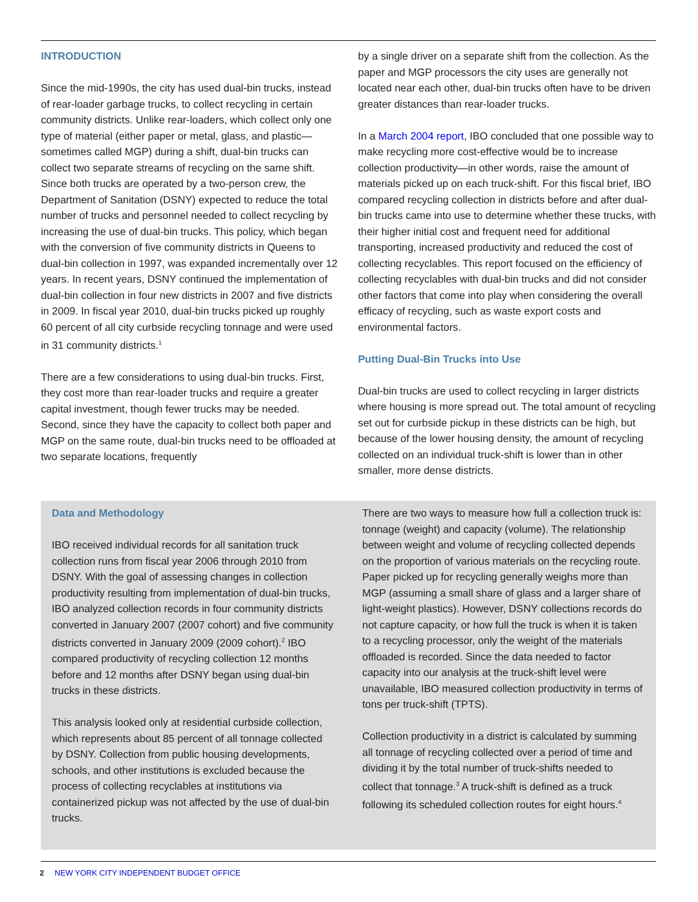INTRODUCTION
Since the mid-1990s, the city has used dual-bin trucks, instead of rear-loader garbage trucks, to collect recycling in certain community districts. Unlike rear-loaders, which collect only one type of material (either paper or metal, glass, and plastic— sometimes called MGP) during a shift, dual-bin trucks can collect two separate streams of recycling on the same shift. Since both trucks are operated by a two-person crew, the Department of Sanitation (DSNY) expected to reduce the total number of trucks and personnel needed to collect recycling by increasing the use of dual-bin trucks. This policy, which began with the conversion of five community districts in Queens to dual-bin collection in 1997, was expanded incrementally over 12 years. In recent years, DSNY continued the implementation of dual-bin collection in four new districts in 2007 and five districts in 2009. In fiscal year 2010, dual-bin trucks picked up roughly 60 percent of all city curbside recycling tonnage and were used in 31 community districts.<sup>1</sup>
There are a few considerations to using dual-bin trucks. First, they cost more than rear-loader trucks and require a greater capital investment, though fewer trucks may be needed. Second, since they have the capacity to collect both paper and MGP on the same route, dual-bin trucks need to be offloaded at two separate locations, frequently
by a single driver on a separate shift from the collection. As the paper and MGP processors the city uses are generally not located near each other, dual-bin trucks often have to be driven greater distances than rear-loader trucks.
In a March 2004 report, IBO concluded that one possible way to make recycling more cost-effective would be to increase collection productivity—in other words, raise the amount of materials picked up on each truck-shift. For this fiscal brief, IBO compared recycling collection in districts before and after dual-bin trucks came into use to determine whether these trucks, with their higher initial cost and frequent need for additional transporting, increased productivity and reduced the cost of collecting recyclables. This report focused on the efficiency of collecting recyclables with dual-bin trucks and did not consider other factors that come into play when considering the overall efficacy of recycling, such as waste export costs and environmental factors.
Putting Dual-Bin Trucks into Use
Dual-bin trucks are used to collect recycling in larger districts where housing is more spread out. The total amount of recycling set out for curbside pickup in these districts can be high, but because of the lower housing density, the amount of recycling collected on an individual truck-shift is lower than in other smaller, more dense districts.
Data and Methodology
IBO received individual records for all sanitation truck collection runs from fiscal year 2006 through 2010 from DSNY. With the goal of assessing changes in collection productivity resulting from implementation of dual-bin trucks, IBO analyzed collection records in four community districts converted in January 2007 (2007 cohort) and five community districts converted in January 2009 (2009 cohort).<sup>2</sup> IBO compared productivity of recycling collection 12 months before and 12 months after DSNY began using dual-bin trucks in these districts.
This analysis looked only at residential curbside collection, which represents about 85 percent of all tonnage collected by DSNY. Collection from public housing developments, schools, and other institutions is excluded because the process of collecting recyclables at institutions via containerized pickup was not affected by the use of dual-bin trucks.
There are two ways to measure how full a collection truck is: tonnage (weight) and capacity (volume). The relationship between weight and volume of recycling collected depends on the proportion of various materials on the recycling route. Paper picked up for recycling generally weighs more than MGP (assuming a small share of glass and a larger share of light-weight plastics). However, DSNY collections records do not capture capacity, or how full the truck is when it is taken to a recycling processor, only the weight of the materials offloaded is recorded. Since the data needed to factor capacity into our analysis at the truck-shift level were unavailable, IBO measured collection productivity in terms of tons per truck-shift (TPTS).
Collection productivity in a district is calculated by summing all tonnage of recycling collected over a period of time and dividing it by the total number of truck-shifts needed to collect that tonnage.<sup>3</sup> A truck-shift is defined as a truck following its scheduled collection routes for eight hours.<sup>4</sup>
2 NEW YORK CITY INDEPENDENT BUDGET OFFICE